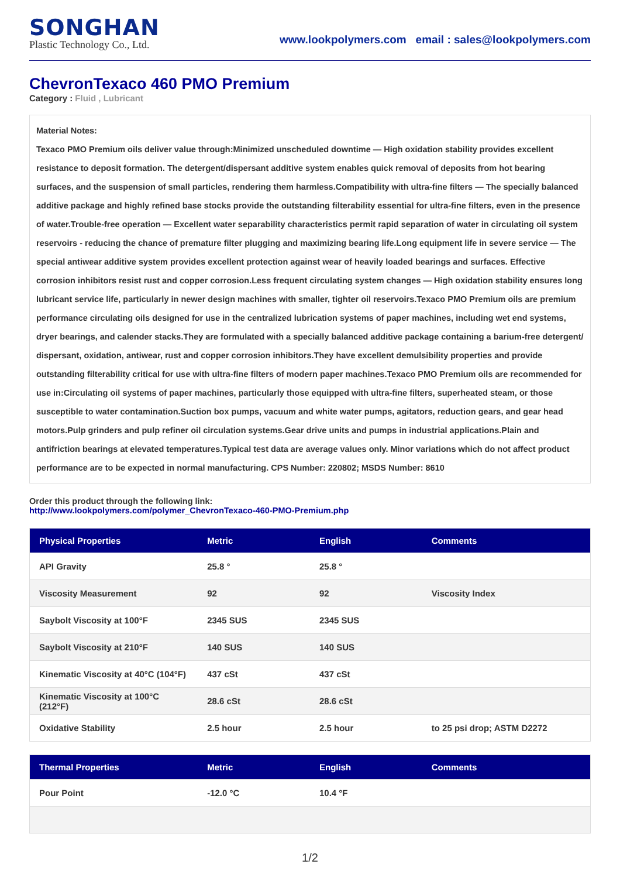SONGHAN
Plastic Technology Co., Ltd.
www.lookpolymers.com email : sales@lookpolymers.com
ChevronTexaco 460 PMO Premium
Category : Fluid , Lubricant
Material Notes:
Texaco PMO Premium oils deliver value through:Minimized unscheduled downtime — High oxidation stability provides excellent resistance to deposit formation. The detergent/dispersant additive system enables quick removal of deposits from hot bearing surfaces, and the suspension of small particles, rendering them harmless.Compatibility with ultra-fine filters — The specially balanced additive package and highly refined base stocks provide the outstanding filterability essential for ultra-fine filters, even in the presence of water.Trouble-free operation — Excellent water separability characteristics permit rapid separation of water in circulating oil system reservoirs - reducing the chance of premature filter plugging and maximizing bearing life.Long equipment life in severe service — The special antiwear additive system provides excellent protection against wear of heavily loaded bearings and surfaces. Effective corrosion inhibitors resist rust and copper corrosion.Less frequent circulating system changes — High oxidation stability ensures long lubricant service life, particularly in newer design machines with smaller, tighter oil reservoirs.Texaco PMO Premium oils are premium performance circulating oils designed for use in the centralized lubrication systems of paper machines, including wet end systems, dryer bearings, and calender stacks.They are formulated with a specially balanced additive package containing a barium-free detergent/ dispersant, oxidation, antiwear, rust and copper corrosion inhibitors.They have excellent demulsibility properties and provide outstanding filterability critical for use with ultra-fine filters of modern paper machines.Texaco PMO Premium oils are recommended for use in:Circulating oil systems of paper machines, particularly those equipped with ultra-fine filters, superheated steam, or those susceptible to water contamination.Suction box pumps, vacuum and white water pumps, agitators, reduction gears, and gear head motors.Pulp grinders and pulp refiner oil circulation systems.Gear drive units and pumps in industrial applications.Plain and antifriction bearings at elevated temperatures.Typical test data are average values only. Minor variations which do not affect product performance are to be expected in normal manufacturing. CPS Number: 220802; MSDS Number: 8610
Order this product through the following link:
http://www.lookpolymers.com/polymer_ChevronTexaco-460-PMO-Premium.php
| Physical Properties | Metric | English | Comments |
| --- | --- | --- | --- |
| API Gravity | 25.8 ° | 25.8 ° | |
| Viscosity Measurement | 92 | 92 | Viscosity Index |
| Saybolt Viscosity at 100°F | 2345 SUS | 2345 SUS | |
| Saybolt Viscosity at 210°F | 140 SUS | 140 SUS | |
| Kinematic Viscosity at 40°C (104°F) | 437 cSt | 437 cSt | |
| Kinematic Viscosity at 100°C (212°F) | 28.6 cSt | 28.6 cSt | |
| Oxidative Stability | 2.5 hour | 2.5 hour | to 25 psi drop; ASTM D2272 |
| Thermal Properties | Metric | English | Comments |
| --- | --- | --- | --- |
| Pour Point | -12.0 °C | 10.4 °F | |
1/2